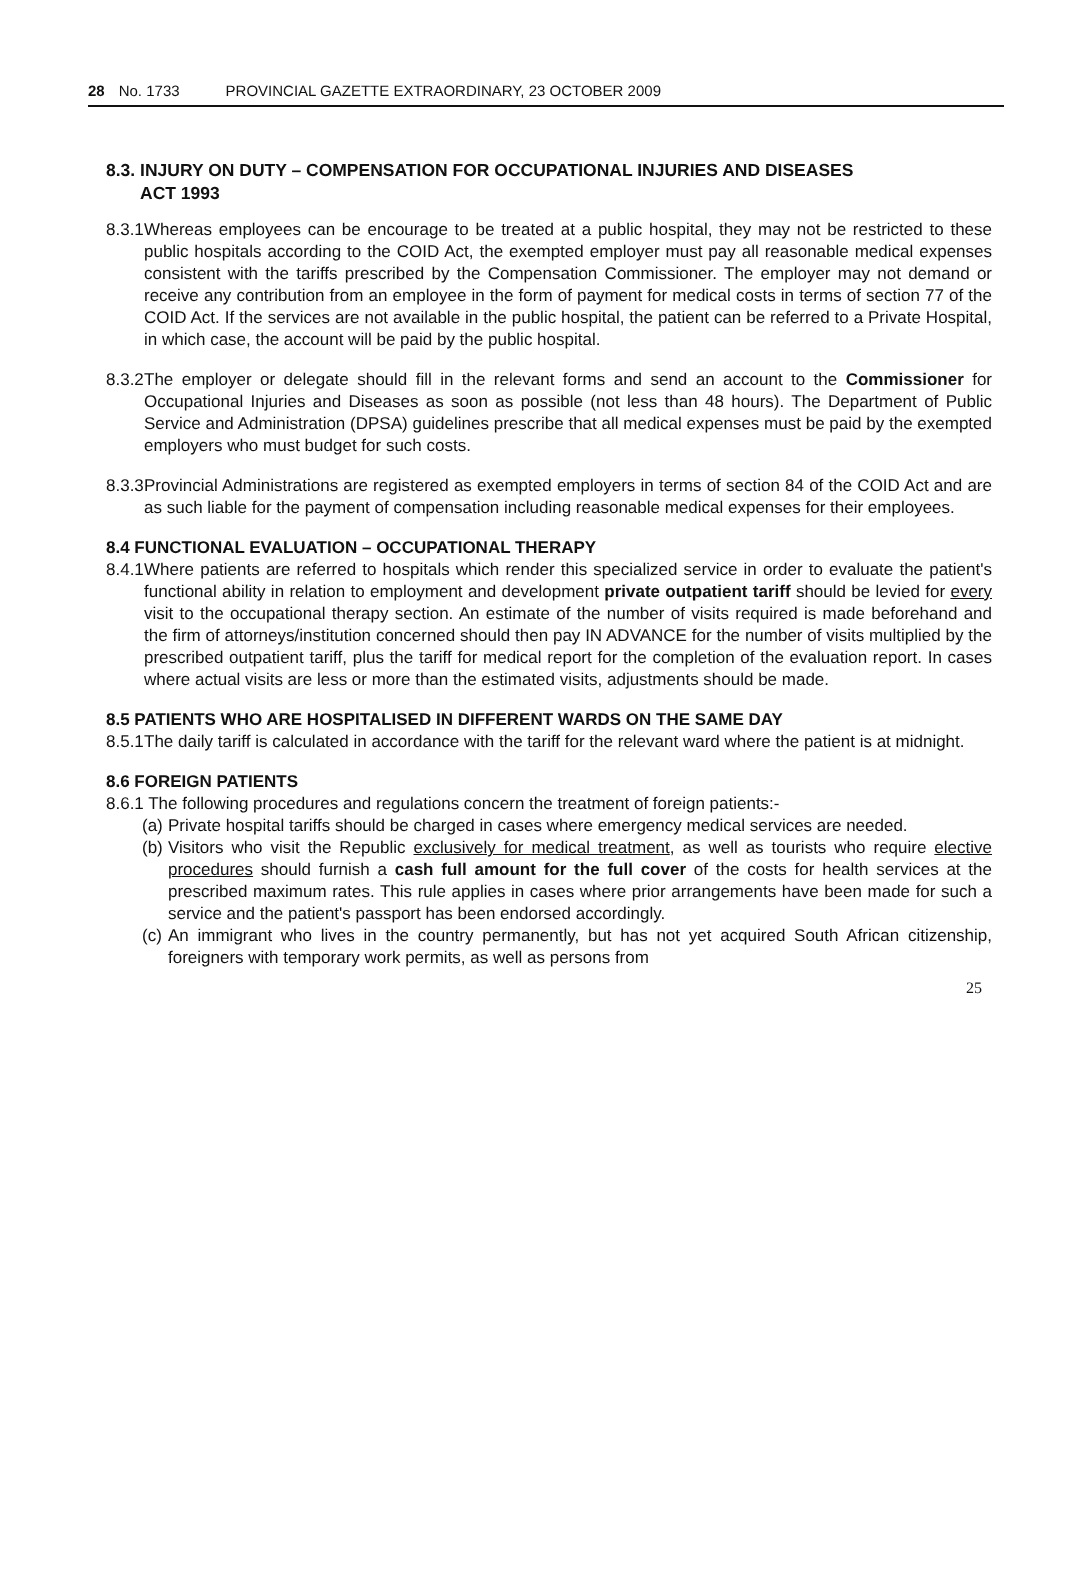28 No. 1733 PROVINCIAL GAZETTE EXTRAORDINARY, 23 OCTOBER 2009
8.3. INJURY ON DUTY – COMPENSATION FOR OCCUPATIONAL INJURIES AND DISEASES
ACT 1993
8.3.1 Whereas employees can be encourage to be treated at a public hospital, they may not be restricted to these public hospitals according to the COID Act, the exempted employer must pay all reasonable medical expenses consistent with the tariffs prescribed by the Compensation Commissioner. The employer may not demand or receive any contribution from an employee in the form of payment for medical costs in terms of section 77 of the COID Act. If the services are not available in the public hospital, the patient can be referred to a Private Hospital, in which case, the account will be paid by the public hospital.
8.3.2 The employer or delegate should fill in the relevant forms and send an account to the Commissioner for Occupational Injuries and Diseases as soon as possible (not less than 48 hours). The Department of Public Service and Administration (DPSA) guidelines prescribe that all medical expenses must be paid by the exempted employers who must budget for such costs.
8.3.3 Provincial Administrations are registered as exempted employers in terms of section 84 of the COID Act and are as such liable for the payment of compensation including reasonable medical expenses for their employees.
8.4 FUNCTIONAL EVALUATION – OCCUPATIONAL THERAPY
8.4.1 Where patients are referred to hospitals which render this specialized service in order to evaluate the patient's functional ability in relation to employment and development private outpatient tariff should be levied for every visit to the occupational therapy section. An estimate of the number of visits required is made beforehand and the firm of attorneys/institution concerned should then pay IN ADVANCE for the number of visits multiplied by the prescribed outpatient tariff, plus the tariff for medical report for the completion of the evaluation report. In cases where actual visits are less or more than the estimated visits, adjustments should be made.
8.5 PATIENTS WHO ARE HOSPITALISED IN DIFFERENT WARDS ON THE SAME DAY
8.5.1 The daily tariff is calculated in accordance with the tariff for the relevant ward where the patient is at midnight.
8.6 FOREIGN PATIENTS
8.6.1 The following procedures and regulations concern the treatment of foreign patients:-
(a) Private hospital tariffs should be charged in cases where emergency medical services are needed.
(b) Visitors who visit the Republic exclusively for medical treatment, as well as tourists who require elective procedures should furnish a cash full amount for the full cover of the costs for health services at the prescribed maximum rates. This rule applies in cases where prior arrangements have been made for such a service and the patient's passport has been endorsed accordingly.
(c) An immigrant who lives in the country permanently, but has not yet acquired South African citizenship, foreigners with temporary work permits, as well as persons from
25